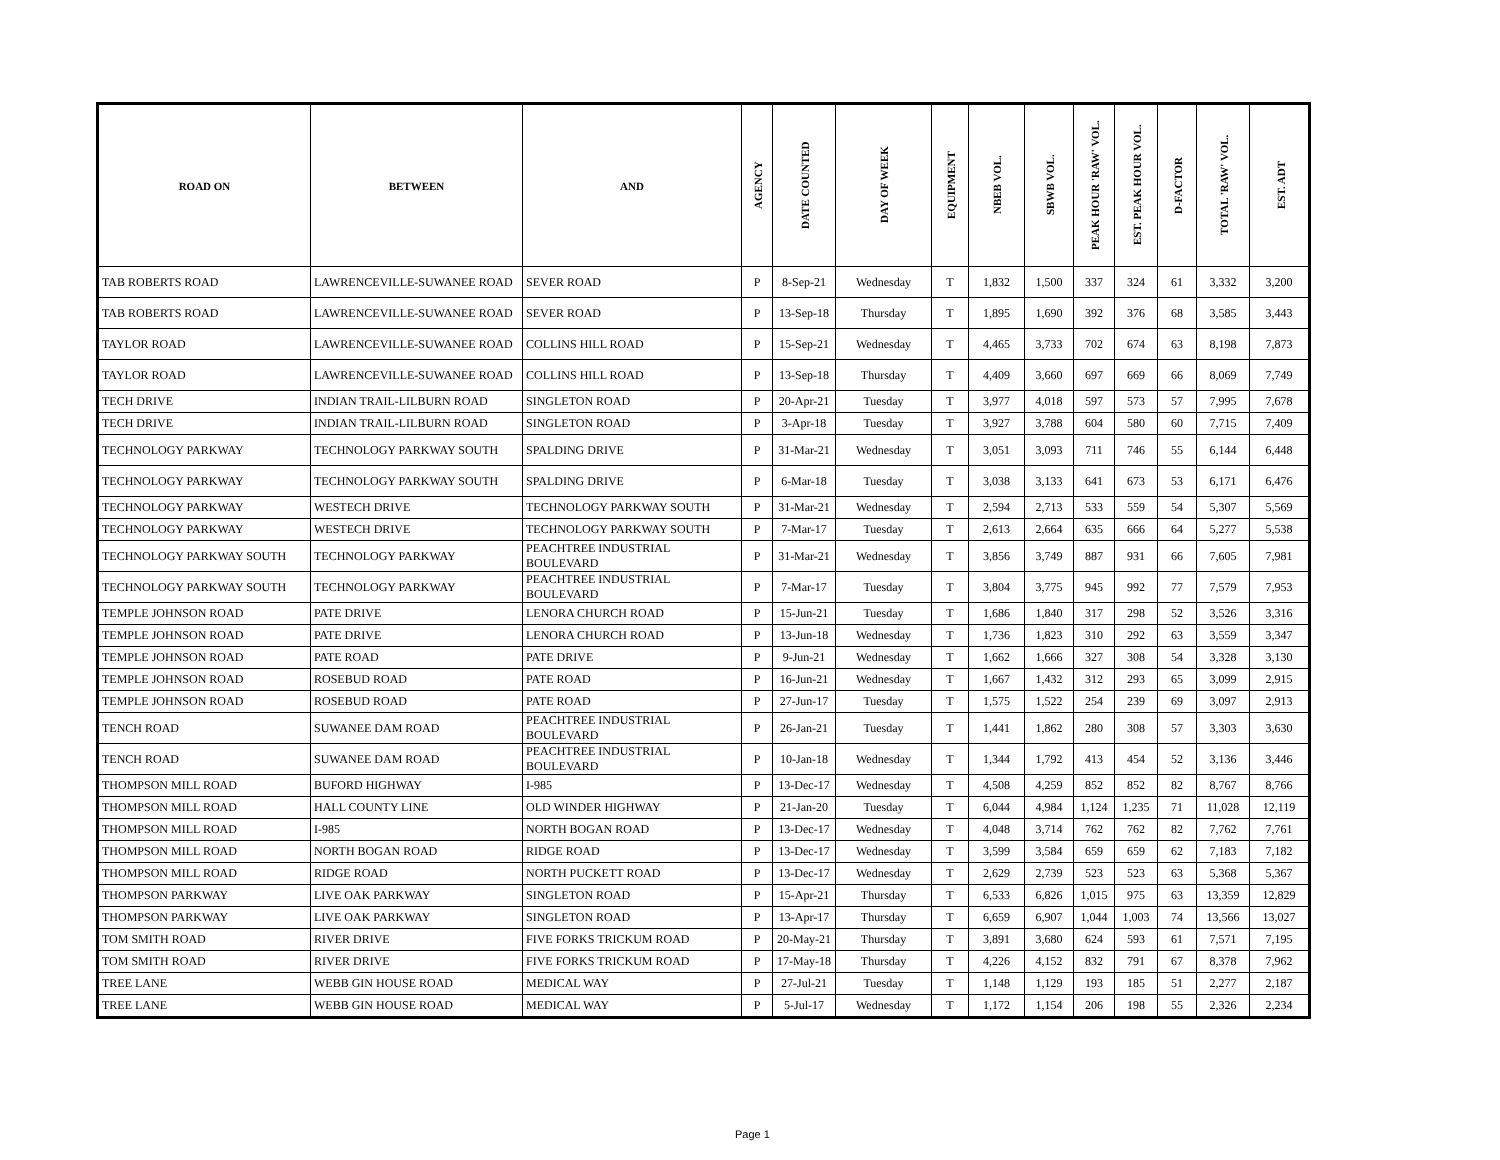| ROAD ON | BETWEEN | AND | AGENCY | DATE COUNTED | DAY OF WEEK | EQUIPMENT | NBEB VOL. | SBWB VOL. | PEAK HOUR 'RAW' VOL. | EST. PEAK HOUR VOL. | D-FACTOR | TOTAL 'RAW' VOL. | EST. ADT |
| --- | --- | --- | --- | --- | --- | --- | --- | --- | --- | --- | --- | --- | --- |
| TAB ROBERTS ROAD | LAWRENCEVILLE-SUWANEE ROAD | SEVER ROAD | P | 8-Sep-21 | Wednesday | T | 1,832 | 1,500 | 337 | 324 | 61 | 3,332 | 3,200 |
| TAB ROBERTS ROAD | LAWRENCEVILLE-SUWANEE ROAD | SEVER ROAD | P | 13-Sep-18 | Thursday | T | 1,895 | 1,690 | 392 | 376 | 68 | 3,585 | 3,443 |
| TAYLOR ROAD | LAWRENCEVILLE-SUWANEE ROAD | COLLINS HILL ROAD | P | 15-Sep-21 | Wednesday | T | 4,465 | 3,733 | 702 | 674 | 63 | 8,198 | 7,873 |
| TAYLOR ROAD | LAWRENCEVILLE-SUWANEE ROAD | COLLINS HILL ROAD | P | 13-Sep-18 | Thursday | T | 4,409 | 3,660 | 697 | 669 | 66 | 8,069 | 7,749 |
| TECH DRIVE | INDIAN TRAIL-LILBURN ROAD | SINGLETON ROAD | P | 20-Apr-21 | Tuesday | T | 3,977 | 4,018 | 597 | 573 | 57 | 7,995 | 7,678 |
| TECH DRIVE | INDIAN TRAIL-LILBURN ROAD | SINGLETON ROAD | P | 3-Apr-18 | Tuesday | T | 3,927 | 3,788 | 604 | 580 | 60 | 7,715 | 7,409 |
| TECHNOLOGY PARKWAY | TECHNOLOGY PARKWAY SOUTH | SPALDING DRIVE | P | 31-Mar-21 | Wednesday | T | 3,051 | 3,093 | 711 | 746 | 55 | 6,144 | 6,448 |
| TECHNOLOGY PARKWAY | TECHNOLOGY PARKWAY SOUTH | SPALDING DRIVE | P | 6-Mar-18 | Tuesday | T | 3,038 | 3,133 | 641 | 673 | 53 | 6,171 | 6,476 |
| TECHNOLOGY PARKWAY | WESTECH DRIVE | TECHNOLOGY PARKWAY SOUTH | P | 31-Mar-21 | Wednesday | T | 2,594 | 2,713 | 533 | 559 | 54 | 5,307 | 5,569 |
| TECHNOLOGY PARKWAY | WESTECH DRIVE | TECHNOLOGY PARKWAY SOUTH | P | 7-Mar-17 | Tuesday | T | 2,613 | 2,664 | 635 | 666 | 64 | 5,277 | 5,538 |
| TECHNOLOGY PARKWAY SOUTH | TECHNOLOGY PARKWAY | PEACHTREE INDUSTRIAL BOULEVARD | P | 31-Mar-21 | Wednesday | T | 3,856 | 3,749 | 887 | 931 | 66 | 7,605 | 7,981 |
| TECHNOLOGY PARKWAY SOUTH | TECHNOLOGY PARKWAY | PEACHTREE INDUSTRIAL BOULEVARD | P | 7-Mar-17 | Tuesday | T | 3,804 | 3,775 | 945 | 992 | 77 | 7,579 | 7,953 |
| TEMPLE JOHNSON ROAD | PATE DRIVE | LENORA CHURCH ROAD | P | 15-Jun-21 | Tuesday | T | 1,686 | 1,840 | 317 | 298 | 52 | 3,526 | 3,316 |
| TEMPLE JOHNSON ROAD | PATE DRIVE | LENORA CHURCH ROAD | P | 13-Jun-18 | Wednesday | T | 1,736 | 1,823 | 310 | 292 | 63 | 3,559 | 3,347 |
| TEMPLE JOHNSON ROAD | PATE ROAD | PATE DRIVE | P | 9-Jun-21 | Wednesday | T | 1,662 | 1,666 | 327 | 308 | 54 | 3,328 | 3,130 |
| TEMPLE JOHNSON ROAD | ROSEBUD ROAD | PATE ROAD | P | 16-Jun-21 | Wednesday | T | 1,667 | 1,432 | 312 | 293 | 65 | 3,099 | 2,915 |
| TEMPLE JOHNSON ROAD | ROSEBUD ROAD | PATE ROAD | P | 27-Jun-17 | Tuesday | T | 1,575 | 1,522 | 254 | 239 | 69 | 3,097 | 2,913 |
| TENCH ROAD | SUWANEE DAM ROAD | PEACHTREE INDUSTRIAL BOULEVARD | P | 26-Jan-21 | Tuesday | T | 1,441 | 1,862 | 280 | 308 | 57 | 3,303 | 3,630 |
| TENCH ROAD | SUWANEE DAM ROAD | PEACHTREE INDUSTRIAL BOULEVARD | P | 10-Jan-18 | Wednesday | T | 1,344 | 1,792 | 413 | 454 | 52 | 3,136 | 3,446 |
| THOMPSON MILL ROAD | BUFORD HIGHWAY | I-985 | P | 13-Dec-17 | Wednesday | T | 4,508 | 4,259 | 852 | 852 | 82 | 8,767 | 8,766 |
| THOMPSON MILL ROAD | HALL COUNTY LINE | OLD WINDER HIGHWAY | P | 21-Jan-20 | Tuesday | T | 6,044 | 4,984 | 1,124 | 1,235 | 71 | 11,028 | 12,119 |
| THOMPSON MILL ROAD | I-985 | NORTH BOGAN ROAD | P | 13-Dec-17 | Wednesday | T | 4,048 | 3,714 | 762 | 762 | 82 | 7,762 | 7,761 |
| THOMPSON MILL ROAD | NORTH BOGAN ROAD | RIDGE ROAD | P | 13-Dec-17 | Wednesday | T | 3,599 | 3,584 | 659 | 659 | 62 | 7,183 | 7,182 |
| THOMPSON MILL ROAD | RIDGE ROAD | NORTH PUCKETT ROAD | P | 13-Dec-17 | Wednesday | T | 2,629 | 2,739 | 523 | 523 | 63 | 5,368 | 5,367 |
| THOMPSON PARKWAY | LIVE OAK PARKWAY | SINGLETON ROAD | P | 15-Apr-21 | Thursday | T | 6,533 | 6,826 | 1,015 | 975 | 63 | 13,359 | 12,829 |
| THOMPSON PARKWAY | LIVE OAK PARKWAY | SINGLETON ROAD | P | 13-Apr-17 | Thursday | T | 6,659 | 6,907 | 1,044 | 1,003 | 74 | 13,566 | 13,027 |
| TOM SMITH ROAD | RIVER DRIVE | FIVE FORKS TRICKUM ROAD | P | 20-May-21 | Thursday | T | 3,891 | 3,680 | 624 | 593 | 61 | 7,571 | 7,195 |
| TOM SMITH ROAD | RIVER DRIVE | FIVE FORKS TRICKUM ROAD | P | 17-May-18 | Thursday | T | 4,226 | 4,152 | 832 | 791 | 67 | 8,378 | 7,962 |
| TREE LANE | WEBB GIN HOUSE ROAD | MEDICAL WAY | P | 27-Jul-21 | Tuesday | T | 1,148 | 1,129 | 193 | 185 | 51 | 2,277 | 2,187 |
| TREE LANE | WEBB GIN HOUSE ROAD | MEDICAL WAY | P | 5-Jul-17 | Wednesday | T | 1,172 | 1,154 | 206 | 198 | 55 | 2,326 | 2,234 |
Page 1